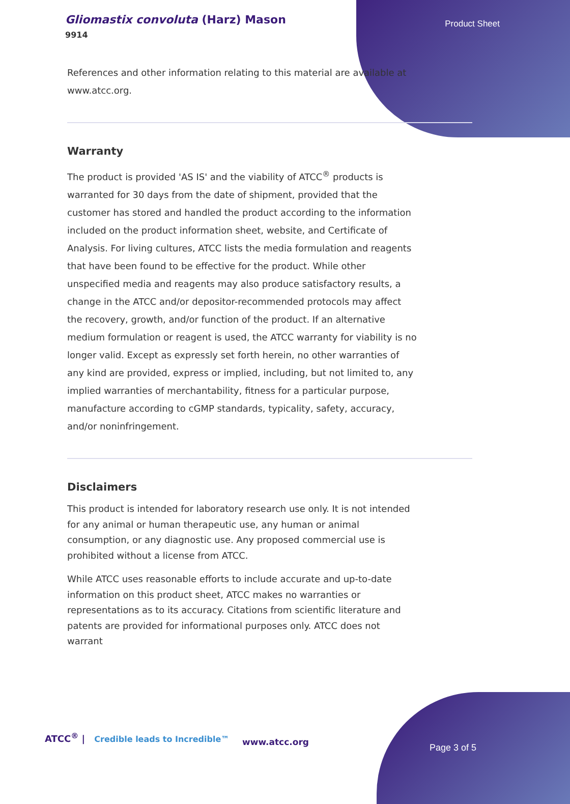Gliomastix convoluta (Harz) Mason
9914
Product Sheet
References and other information relating to this material are available at www.atcc.org.
Warranty
The product is provided 'AS IS' and the viability of ATCC<sup>®</sup> products is warranted for 30 days from the date of shipment, provided that the customer has stored and handled the product according to the information included on the product information sheet, website, and Certificate of Analysis. For living cultures, ATCC lists the media formulation and reagents that have been found to be effective for the product. While other unspecified media and reagents may also produce satisfactory results, a change in the ATCC and/or depositor-recommended protocols may affect the recovery, growth, and/or function of the product. If an alternative medium formulation or reagent is used, the ATCC warranty for viability is no longer valid. Except as expressly set forth herein, no other warranties of any kind are provided, express or implied, including, but not limited to, any implied warranties of merchantability, fitness for a particular purpose, manufacture according to cGMP standards, typicality, safety, accuracy, and/or noninfringement.
Disclaimers
This product is intended for laboratory research use only. It is not intended for any animal or human therapeutic use, any human or animal consumption, or any diagnostic use. Any proposed commercial use is prohibited without a license from ATCC.
While ATCC uses reasonable efforts to include accurate and up-to-date information on this product sheet, ATCC makes no warranties or representations as to its accuracy. Citations from scientific literature and patents are provided for informational purposes only. ATCC does not warrant
ATCC<sup>®</sup> | Credible leads to Incredible™
www.atcc.org
Page 3 of 5